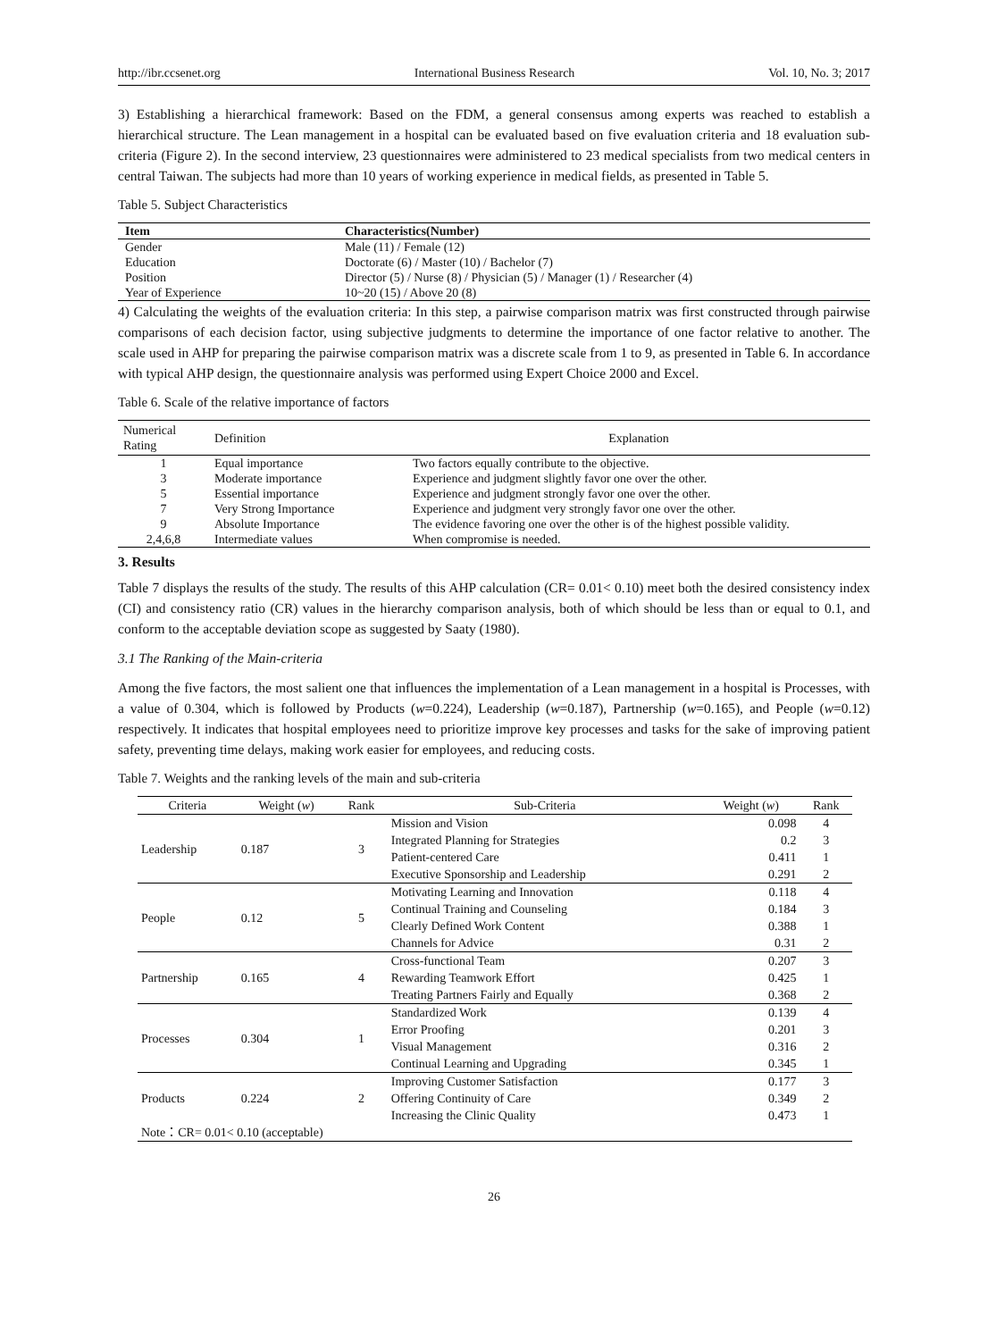http://ibr.ccsenet.org International Business Research Vol. 10, No. 3; 2017
3) Establishing a hierarchical framework: Based on the FDM, a general consensus among experts was reached to establish a hierarchical structure. The Lean management in a hospital can be evaluated based on five evaluation criteria and 18 evaluation sub-criteria (Figure 2). In the second interview, 23 questionnaires were administered to 23 medical specialists from two medical centers in central Taiwan. The subjects had more than 10 years of working experience in medical fields, as presented in Table 5.
Table 5. Subject Characteristics
| Item | Characteristics(Number) |
| --- | --- |
| Gender | Male (11) / Female (12) |
| Education | Doctorate (6) / Master (10) / Bachelor (7) |
| Position | Director (5) / Nurse (8) / Physician (5) / Manager (1) / Researcher (4) |
| Year of Experience | 10~20 (15) / Above 20 (8) |
4) Calculating the weights of the evaluation criteria: In this step, a pairwise comparison matrix was first constructed through pairwise comparisons of each decision factor, using subjective judgments to determine the importance of one factor relative to another. The scale used in AHP for preparing the pairwise comparison matrix was a discrete scale from 1 to 9, as presented in Table 6. In accordance with typical AHP design, the questionnaire analysis was performed using Expert Choice 2000 and Excel.
Table 6. Scale of the relative importance of factors
| Numerical Rating | Definition | Explanation |
| --- | --- | --- |
| 1 | Equal importance | Two factors equally contribute to the objective. |
| 3 | Moderate importance | Experience and judgment slightly favor one over the other. |
| 5 | Essential importance | Experience and judgment strongly favor one over the other. |
| 7 | Very Strong Importance | Experience and judgment very strongly favor one over the other. |
| 9 | Absolute Importance | The evidence favoring one over the other is of the highest possible validity. |
| 2,4,6,8 | Intermediate values | When compromise is needed. |
3. Results
Table 7 displays the results of the study. The results of this AHP calculation (CR= 0.01< 0.10) meet both the desired consistency index (CI) and consistency ratio (CR) values in the hierarchy comparison analysis, both of which should be less than or equal to 0.1, and conform to the acceptable deviation scope as suggested by Saaty (1980).
3.1 The Ranking of the Main-criteria
Among the five factors, the most salient one that influences the implementation of a Lean management in a hospital is Processes, with a value of 0.304, which is followed by Products (w=0.224), Leadership (w=0.187), Partnership (w=0.165), and People (w=0.12) respectively. It indicates that hospital employees need to prioritize improve key processes and tasks for the sake of improving patient safety, preventing time delays, making work easier for employees, and reducing costs.
Table 7. Weights and the ranking levels of the main and sub-criteria
| Criteria | Weight ( w ) | Rank | Sub-Criteria | Weight ( w ) | Rank |
| --- | --- | --- | --- | --- | --- |
| Leadership | 0.187 | 3 | Mission and Vision | 0.098 | 4 |
| | | | Integrated Planning for Strategies | 0.2 | 3 |
| | | | Patient-centered Care | 0.411 | 1 |
| | | | Executive Sponsorship and Leadership | 0.291 | 2 |
| People | 0.12 | 5 | Motivating Learning and Innovation | 0.118 | 4 |
| | | | Continual Training and Counseling | 0.184 | 3 |
| | | | Clearly Defined Work Content | 0.388 | 1 |
| | | | Channels for Advice | 0.31 | 2 |
| Partnership | 0.165 | 4 | Cross-functional Team | 0.207 | 3 |
| | | | Rewarding Teamwork Effort | 0.425 | 1 |
| | | | Treating Partners Fairly and Equally | 0.368 | 2 |
| Processes | 0.304 | 1 | Standardized Work | 0.139 | 4 |
| | | | Error Proofing | 0.201 | 3 |
| | | | Visual Management | 0.316 | 2 |
| | | | Continual Learning and Upgrading | 0.345 | 1 |
| Products | 0.224 | 2 | Improving Customer Satisfaction | 0.177 | 3 |
| | | | Offering Continuity of Care | 0.349 | 2 |
| | | | Increasing the Clinic Quality | 0.473 | 1 |
| Note：CR= 0.01< 0.10 (acceptable) | | | | | |
26